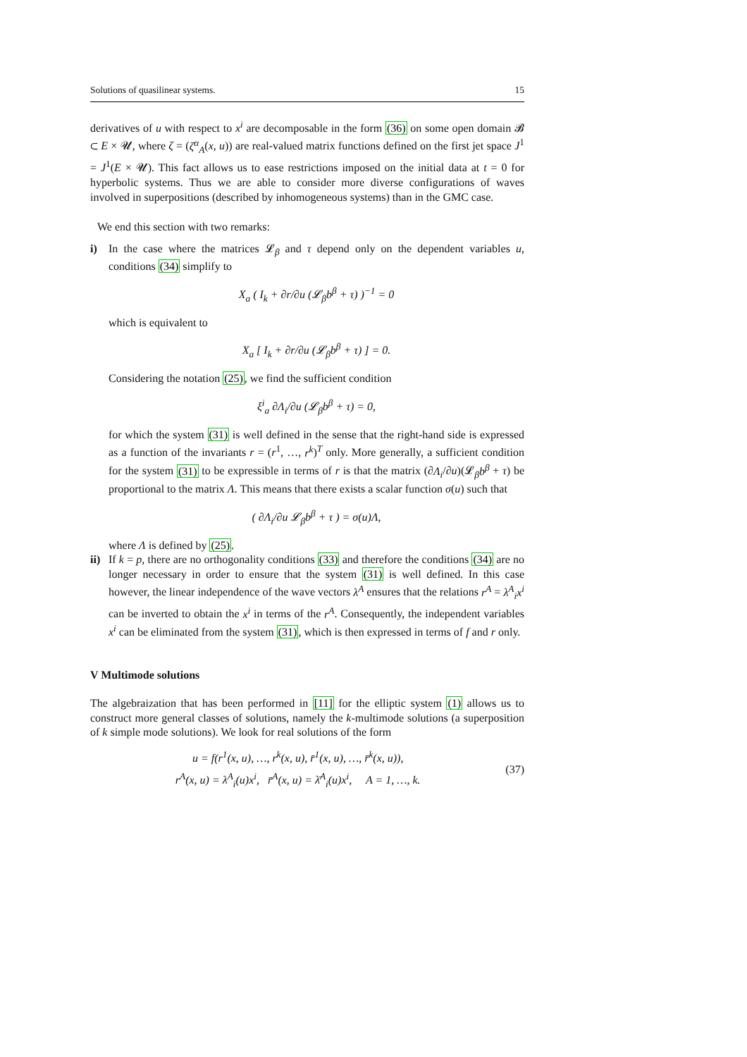Solutions of quasilinear systems. 15
derivatives of u with respect to x<sup>i</sup> are decomposable in the form (36) on some open domain 𝓑 ⊂ E × 𝓤, where ζ = (ζ<sup>α</sup><sub>A</sub>(x, u)) are real-valued matrix functions defined on the first jet space J<sup>1</sup> = J<sup>1</sup>(E × 𝓤). This fact allows us to ease restrictions imposed on the initial data at t = 0 for hyperbolic systems. Thus we are able to consider more diverse configurations of waves involved in superpositions (described by inhomogeneous systems) than in the GMC case.
We end this section with two remarks:
i)
In the case where the matrices 𝓛<sub>β</sub> and τ depend only on the dependent variables u, conditions (34) simplify to
X<sub>a</sub> ( I<sub>k</sub> + ∂r/∂u (𝓛<sub>β</sub>b<sup>β</sup> + τ) )<sup>−1</sup> = 0
which is equivalent to
X<sub>a</sub> [ I<sub>k</sub> + ∂r/∂u (𝓛<sub>β</sub>b<sup>β</sup> + τ) ] = 0.
Considering the notation (25), we find the sufficient condition
ξ<sup>i</sup><sub>a</sub> ∂Λ<sub>i</sub>/∂u (𝓛<sub>β</sub>b<sup>β</sup> + τ) = 0,
for which the system (31) is well defined in the sense that the right-hand side is expressed as a function of the invariants r = (r<sup>1</sup>, …, r<sup>k</sup>)<sup>T</sup> only. More generally, a sufficient condition for the system (31) to be expressible in terms of r is that the matrix (∂Λ<sub>i</sub>/∂u)(𝓛<sub>β</sub>b<sup>β</sup> + τ) be proportional to the matrix Λ. This means that there exists a scalar function σ(u) such that
( ∂Λ<sub>i</sub>/∂u 𝓛<sub>β</sub>b<sup>β</sup> + τ ) = σ(u)Λ,
where Λ is defined by (25).
ii)
If k = p, there are no orthogonality conditions (33) and therefore the conditions (34) are no longer necessary in order to ensure that the system (31) is well defined. In this case however, the linear independence of the wave vectors λ<sup>A</sup> ensures that the relations r<sup>A</sup> = λ<sup>A</sup><sub>i</sub>x<sup>i</sup> can be inverted to obtain the x<sup>i</sup> in terms of the r<sup>A</sup>. Consequently, the independent variables x<sup>i</sup> can be eliminated from the system (31), which is then expressed in terms of f and r only.
V Multimode solutions
The algebraization that has been performed in [11] for the elliptic system (1) allows us to construct more general classes of solutions, namely the k-multimode solutions (a superposition of k simple mode solutions). We look for real solutions of the form
u = f(r<sup>1</sup>(x, u), …, r<sup>k</sup>(x, u), r̄<sup>1</sup>(x, u), …, r̄<sup>k</sup>(x, u)),
r<sup>A</sup>(x, u) = λ<sup>A</sup><sub>i</sub>(u)x<sup>i</sup>, r̄<sup>A</sup>(x, u) = λ̄<sup>A</sup><sub>i</sub>(u)x<sup>i</sup>, A = 1, …, k.
(37)